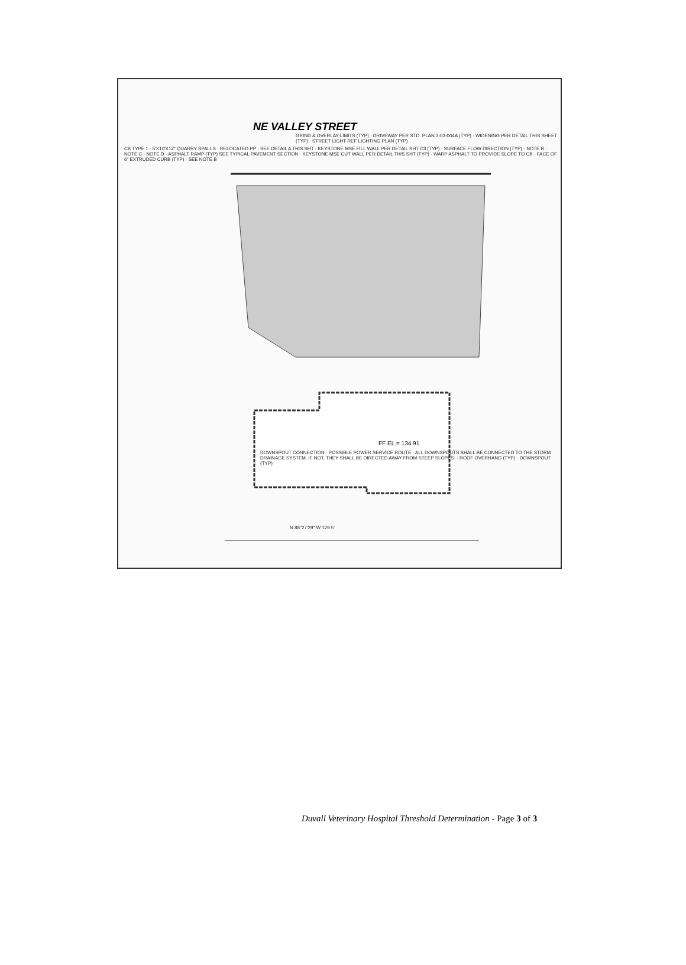NE VALLEY STREET
GRIND & OVERLAY LIMITS (TYP) · DRIVEWAY PER STD. PLAN 3-03-004A (TYP) · WIDENING PER DETAIL THIS SHEET (TYP) · STREET LIGHT REF LIGHTING PLAN (TYP)
CB TYPE 1 · 5'X10'X12" QUARRY SPALLS · RELOCATED PP · SEE DETAIL A THIS SHT · KEYSTONE MSE FILL WALL PER DETAIL SHT C3 (TYP) · SURFACE FLOW DIRECTION (TYP) · NOTE B · NOTE C · NOTE D · ASPHALT RAMP (TYP) SEE TYPICAL PAVEMENT SECTION · KEYSTONE MSE CUT WALL PER DETAIL THIS SHT (TYP) · WARP ASPHALT TO PROVIDE SLOPE TO CB · FACE OF 6" EXTRUDED CURB (TYP) · SEE NOTE B
FF EL.= 134.91
DOWNSPOUT CONNECTION · POSSIBLE POWER SERVICE ROUTE · ALL DOWNSPOUTS SHALL BE CONNECTED TO THE STORM DRAINAGE SYSTEM. IF NOT, THEY SHALL BE DIRECTED AWAY FROM STEEP SLOPES. · ROOF OVERHANG (TYP) · DOWNSPOUT (TYP)
N 88°27'29" W 129.5'
Duvall Veterinary Hospital Threshold Determination - Page 3 of 3